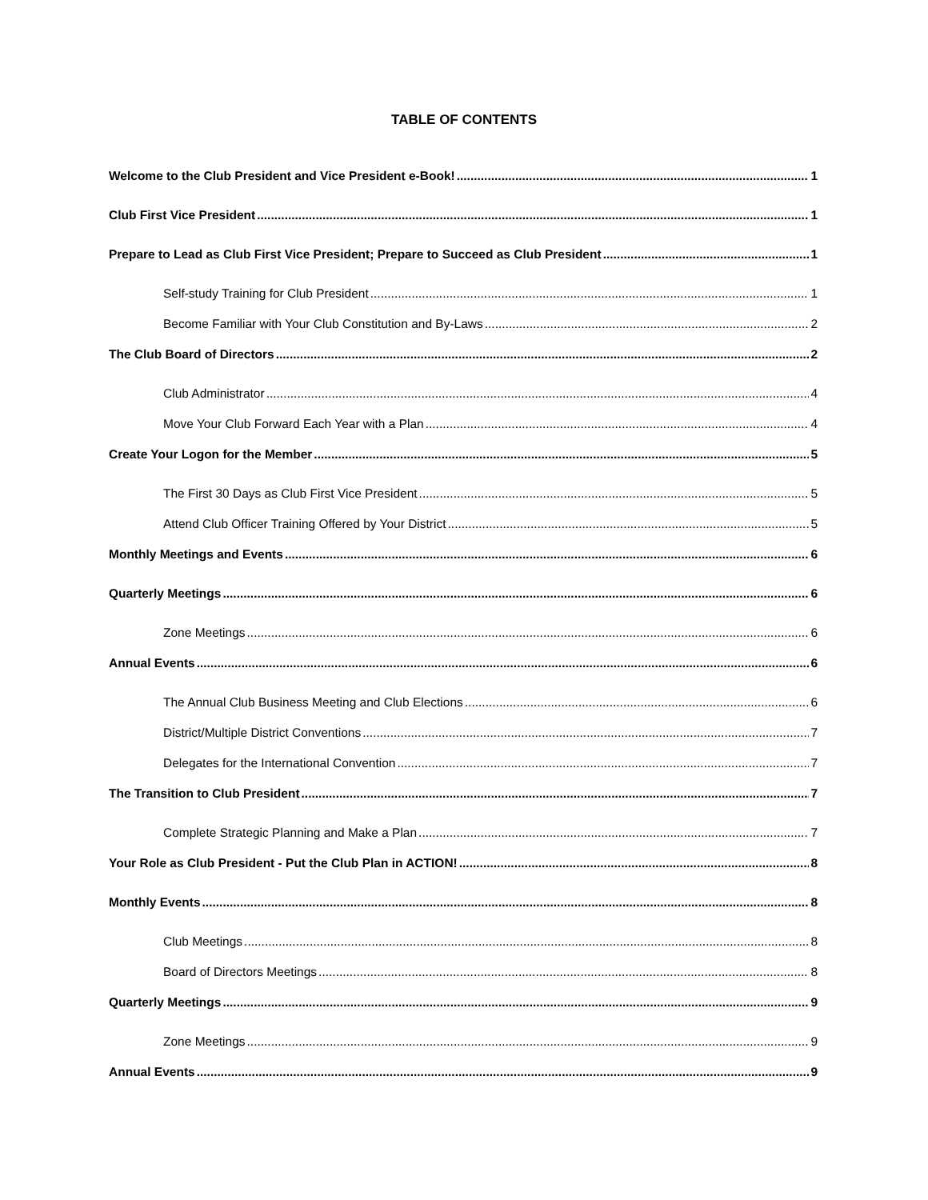TABLE OF CONTENTS
Welcome to the Club President and Vice President e-Book! 1
Club First Vice President 1
Prepare to Lead as Club First Vice President; Prepare to Succeed as Club President 1
Self-study Training for Club President 1
Become Familiar with Your Club Constitution and By-Laws 2
The Club Board of Directors 2
Club Administrator 4
Move Your Club Forward Each Year with a Plan 4
Create Your Logon for the Member 5
The First 30 Days as Club First Vice President 5
Attend Club Officer Training Offered by Your District 5
Monthly Meetings and Events 6
Quarterly Meetings 6
Zone Meetings 6
Annual Events 6
The Annual Club Business Meeting and Club Elections 6
District/Multiple District Conventions 7
Delegates for the International Convention 7
The Transition to Club President 7
Complete Strategic Planning and Make a Plan 7
Your Role as Club President - Put the Club Plan in ACTION! 8
Monthly Events 8
Club Meetings 8
Board of Directors Meetings 8
Quarterly Meetings 9
Zone Meetings 9
Annual Events 9